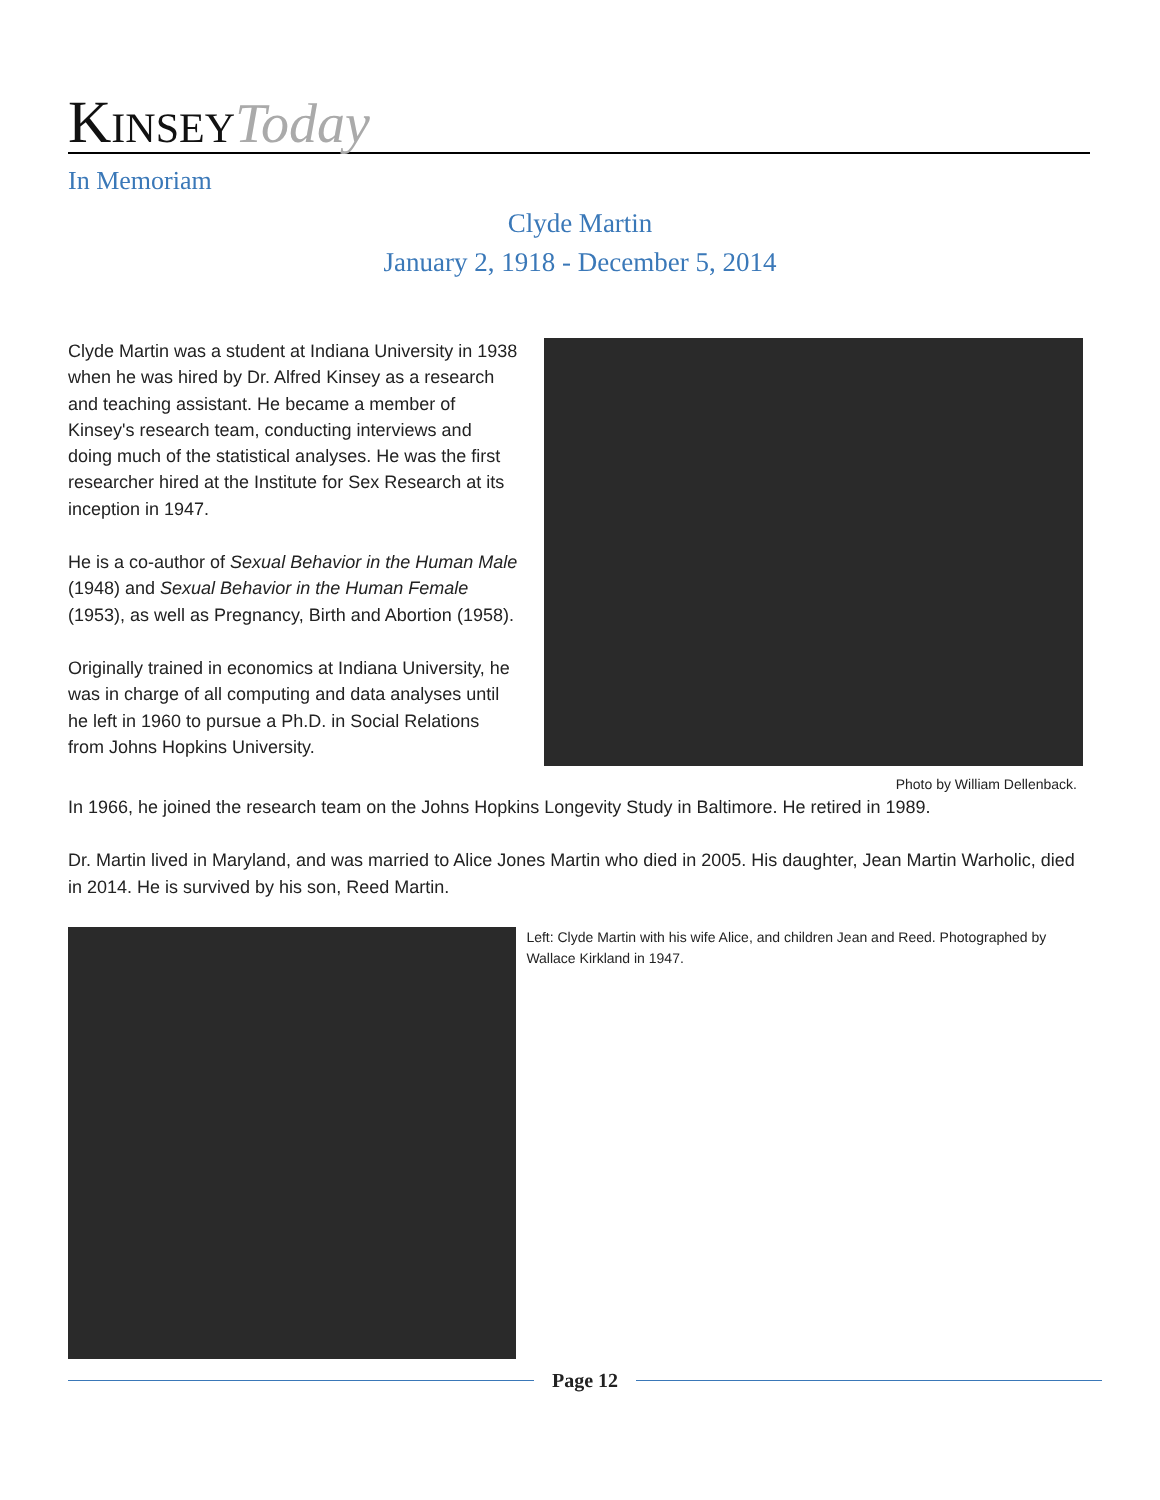KINSEY Today
In Memoriam
Clyde Martin
January 2, 1918 - December 5, 2014
Clyde Martin was a student at Indiana University in 1938 when he was hired by Dr. Alfred Kinsey as a research and teaching assistant. He became a member of Kinsey's research team, conducting interviews and doing much of the statistical analyses. He was the first researcher hired at the Institute for Sex Research at its inception in 1947.
He is a co-author of Sexual Behavior in the Human Male (1948) and Sexual Behavior in the Human Female (1953), as well as Pregnancy, Birth and Abortion (1958).
Originally trained in economics at Indiana University, he was in charge of all computing and data analyses until he left in 1960 to pursue a Ph.D. in Social Relations from Johns Hopkins University.
Photo by William Dellenback.
In 1966, he joined the research team on the Johns Hopkins Longevity Study in Baltimore. He retired in 1989.
Dr. Martin lived in Maryland, and was married to Alice Jones Martin who died in 2005. His daughter, Jean Martin Warholic, died in 2014. He is survived by his son, Reed Martin.
Left: Clyde Martin with his wife Alice, and children Jean and Reed. Photographed by Wallace Kirkland in 1947.
Page 12